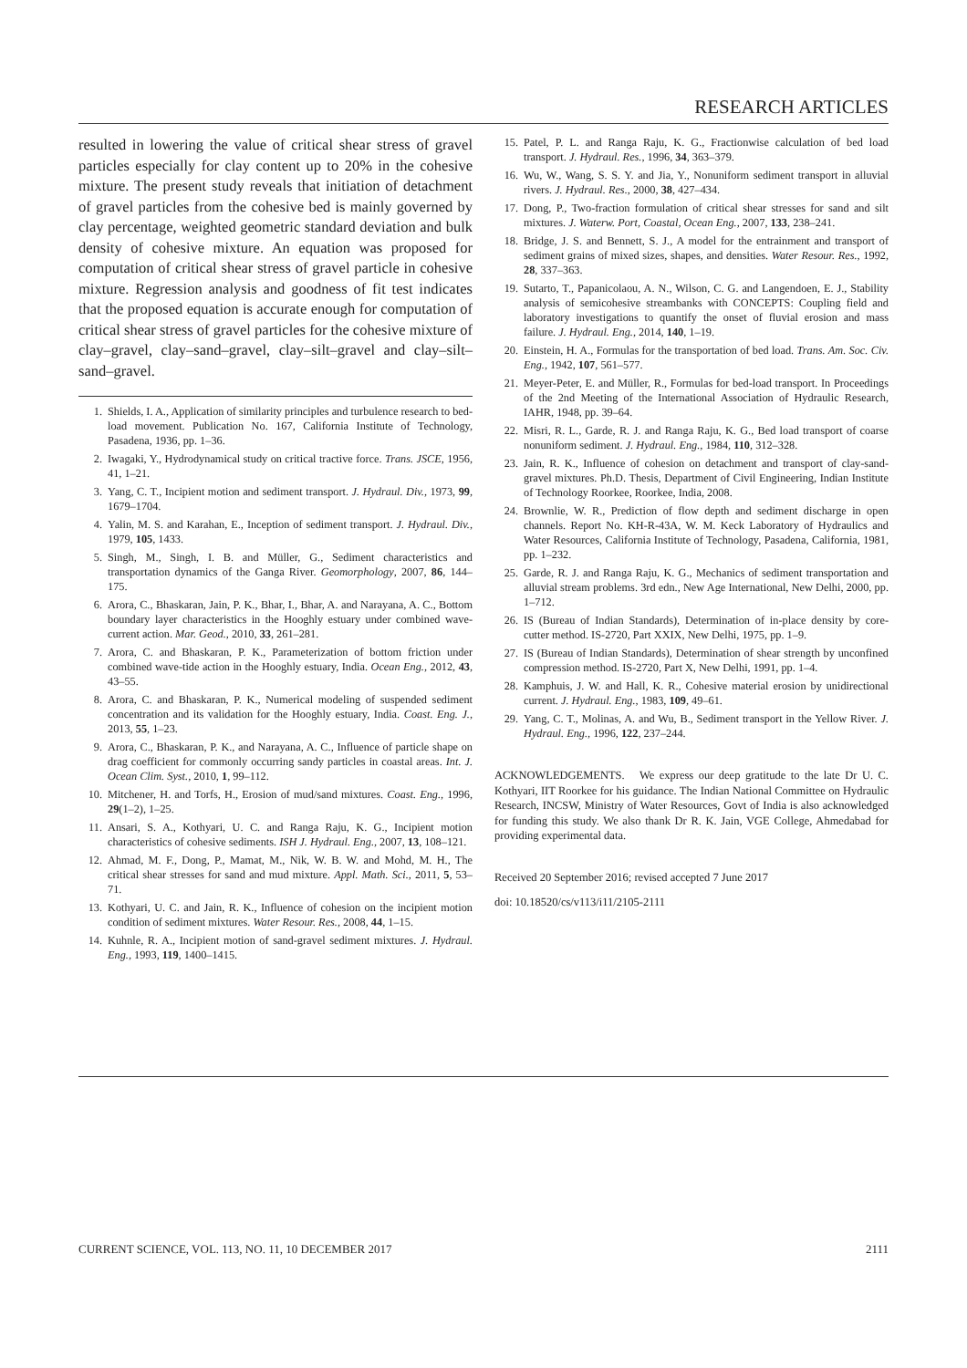RESEARCH ARTICLES
resulted in lowering the value of critical shear stress of gravel particles especially for clay content up to 20% in the cohesive mixture. The present study reveals that initiation of detachment of gravel particles from the cohesive bed is mainly governed by clay percentage, weighted geometric standard deviation and bulk density of cohesive mixture. An equation was proposed for computation of critical shear stress of gravel particle in cohesive mixture. Regression analysis and goodness of fit test indicates that the proposed equation is accurate enough for computation of critical shear stress of gravel particles for the cohesive mixture of clay–gravel, clay–sand–gravel, clay–silt–gravel and clay–silt–sand–gravel.
1. Shields, I. A., Application of similarity principles and turbulence research to bed-load movement. Publication No. 167, California Institute of Technology, Pasadena, 1936, pp. 1–36.
2. Iwagaki, Y., Hydrodynamical study on critical tractive force. Trans. JSCE, 1956, 41, 1–21.
3. Yang, C. T., Incipient motion and sediment transport. J. Hydraul. Div., 1973, 99, 1679–1704.
4. Yalin, M. S. and Karahan, E., Inception of sediment transport. J. Hydraul. Div., 1979, 105, 1433.
5. Singh, M., Singh, I. B. and Müller, G., Sediment characteristics and transportation dynamics of the Ganga River. Geomorphology, 2007, 86, 144–175.
6. Arora, C., Bhaskaran, Jain, P. K., Bhar, I., Bhar, A. and Narayana, A. C., Bottom boundary layer characteristics in the Hooghly estuary under combined wave-current action. Mar. Geod., 2010, 33, 261–281.
7. Arora, C. and Bhaskaran, P. K., Parameterization of bottom friction under combined wave-tide action in the Hooghly estuary, India. Ocean Eng., 2012, 43, 43–55.
8. Arora, C. and Bhaskaran, P. K., Numerical modeling of suspended sediment concentration and its validation for the Hooghly estuary, India. Coast. Eng. J., 2013, 55, 1–23.
9. Arora, C., Bhaskaran, P. K., and Narayana, A. C., Influence of particle shape on drag coefficient for commonly occurring sandy particles in coastal areas. Int. J. Ocean Clim. Syst., 2010, 1, 99–112.
10. Mitchener, H. and Torfs, H., Erosion of mud/sand mixtures. Coast. Eng., 1996, 29(1–2), 1–25.
11. Ansari, S. A., Kothyari, U. C. and Ranga Raju, K. G., Incipient motion characteristics of cohesive sediments. ISH J. Hydraul. Eng., 2007, 13, 108–121.
12. Ahmad, M. F., Dong, P., Mamat, M., Nik, W. B. W. and Mohd, M. H., The critical shear stresses for sand and mud mixture. Appl. Math. Sci., 2011, 5, 53–71.
13. Kothyari, U. C. and Jain, R. K., Influence of cohesion on the incipient motion condition of sediment mixtures. Water Resour. Res., 2008, 44, 1–15.
14. Kuhnle, R. A., Incipient motion of sand-gravel sediment mixtures. J. Hydraul. Eng., 1993, 119, 1400–1415.
15. Patel, P. L. and Ranga Raju, K. G., Fractionwise calculation of bed load transport. J. Hydraul. Res., 1996, 34, 363–379.
16. Wu, W., Wang, S. S. Y. and Jia, Y., Nonuniform sediment transport in alluvial rivers. J. Hydraul. Res., 2000, 38, 427–434.
17. Dong, P., Two-fraction formulation of critical shear stresses for sand and silt mixtures. J. Waterw. Port, Coastal, Ocean Eng., 2007, 133, 238–241.
18. Bridge, J. S. and Bennett, S. J., A model for the entrainment and transport of sediment grains of mixed sizes, shapes, and densities. Water Resour. Res., 1992, 28, 337–363.
19. Sutarto, T., Papanicolaou, A. N., Wilson, C. G. and Langendoen, E. J., Stability analysis of semicohesive streambanks with CONCEPTS: Coupling field and laboratory investigations to quantify the onset of fluvial erosion and mass failure. J. Hydraul. Eng., 2014, 140, 1–19.
20. Einstein, H. A., Formulas for the transportation of bed load. Trans. Am. Soc. Civ. Eng., 1942, 107, 561–577.
21. Meyer-Peter, E. and Müller, R., Formulas for bed-load transport. In Proceedings of the 2nd Meeting of the International Association of Hydraulic Research, IAHR, 1948, pp. 39–64.
22. Misri, R. L., Garde, R. J. and Ranga Raju, K. G., Bed load transport of coarse nonuniform sediment. J. Hydraul. Eng., 1984, 110, 312–328.
23. Jain, R. K., Influence of cohesion on detachment and transport of clay-sand-gravel mixtures. Ph.D. Thesis, Department of Civil Engineering, Indian Institute of Technology Roorkee, Roorkee, India, 2008.
24. Brownlie, W. R., Prediction of flow depth and sediment discharge in open channels. Report No. KH-R-43A, W. M. Keck Laboratory of Hydraulics and Water Resources, California Institute of Technology, Pasadena, California, 1981, pp. 1–232.
25. Garde, R. J. and Ranga Raju, K. G., Mechanics of sediment transportation and alluvial stream problems. 3rd edn., New Age International, New Delhi, 2000, pp. 1–712.
26. IS (Bureau of Indian Standards), Determination of in-place density by core-cutter method. IS-2720, Part XXIX, New Delhi, 1975, pp. 1–9.
27. IS (Bureau of Indian Standards), Determination of shear strength by unconfined compression method. IS-2720, Part X, New Delhi, 1991, pp. 1–4.
28. Kamphuis, J. W. and Hall, K. R., Cohesive material erosion by unidirectional current. J. Hydraul. Eng., 1983, 109, 49–61.
29. Yang, C. T., Molinas, A. and Wu, B., Sediment transport in the Yellow River. J. Hydraul. Eng., 1996, 122, 237–244.
ACKNOWLEDGEMENTS. We express our deep gratitude to the late Dr U. C. Kothyari, IIT Roorkee for his guidance. The Indian National Committee on Hydraulic Research, INCSW, Ministry of Water Resources, Govt of India is also acknowledged for funding this study. We also thank Dr R. K. Jain, VGE College, Ahmedabad for providing experimental data.
Received 20 September 2016; revised accepted 7 June 2017
doi: 10.18520/cs/v113/i11/2105-2111
CURRENT SCIENCE, VOL. 113, NO. 11, 10 DECEMBER 2017 2111